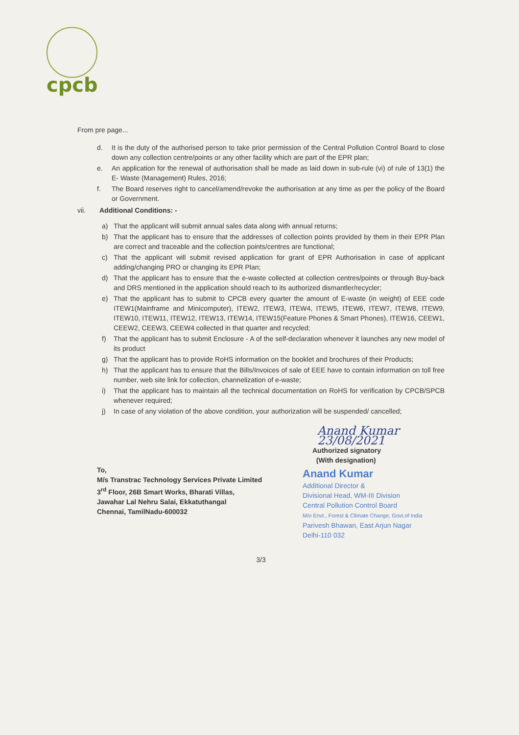cpcb
From pre page...
d. It is the duty of the authorised person to take prior permission of the Central Pollution Control Board to close down any collection centre/points or any other facility which are part of the EPR plan;
e. An application for the renewal of authorisation shall be made as laid down in sub-rule (vi) of rule of 13(1) the E- Waste (Management) Rules, 2016;
f. The Board reserves right to cancel/amend/revoke the authorisation at any time as per the policy of the Board or Government.
vii. Additional Conditions: -
a) That the applicant will submit annual sales data along with annual returns;
b) That the applicant has to ensure that the addresses of collection points provided by them in their EPR Plan are correct and traceable and the collection points/centres are functional;
c) That the applicant will submit revised application for grant of EPR Authorisation in case of applicant adding/changing PRO or changing its EPR Plan;
d) That the applicant has to ensure that the e-waste collected at collection centres/points or through Buy-back and DRS mentioned in the application should reach to its authorized dismantler/recycler;
e) That the applicant has to submit to CPCB every quarter the amount of E-waste (in weight) of EEE code ITEW1(Mainframe and Minicomputer), ITEW2, ITEW3, ITEW4, ITEW5, ITEW6, ITEW7, ITEW8, ITEW9, ITEW10, ITEW11, ITEW12, ITEW13, ITEW14, ITEW15(Feature Phones & Smart Phones), ITEW16, CEEW1, CEEW2, CEEW3, CEEW4 collected in that quarter and recycled;
f) That the applicant has to submit Enclosure - A of the self-declaration whenever it launches any new model of its product
g) That the applicant has to provide RoHS information on the booklet and brochures of their Products;
h) That the applicant has to ensure that the Bills/Invoices of sale of EEE have to contain information on toll free number, web site link for collection, channelization of e-waste;
i) That the applicant has to maintain all the technical documentation on RoHS for verification by CPCB/SPCB whenever required;
j) In case of any violation of the above condition, your authorization will be suspended/ cancelled;
To,
M/s Transtrac Technology Services Private Limited
3<sup>rd</sup> Floor, 26B Smart Works, Bharati Villas,
Jawahar Lal Nehru Salai, Ekkatuthangal
Chennai, TamilNadu-600032
Anand Kumar 23/08/2021
Authorized signatory
(With designation)
Anand Kumar
Additional Director &
Divisional Head, WM-III Division
Central Pollution Control Board
M/o Envt., Forest & Climate Change, Govt.of India
Parivesh Bhawan, East Arjun Nagar
Delhi-110 032
3/3